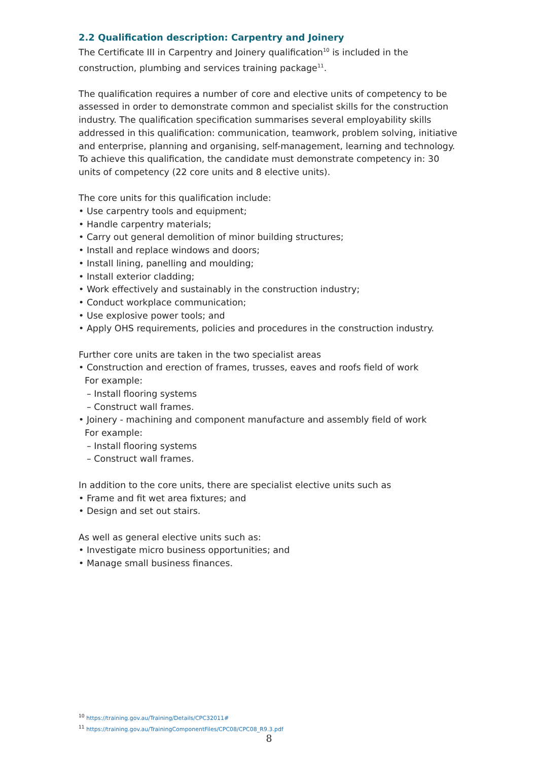2.2 Qualification description: Carpentry and Joinery
The Certificate III in Carpentry and Joinery qualification<sup>10</sup> is included in the construction, plumbing and services training package<sup>11</sup>.
The qualification requires a number of core and elective units of competency to be assessed in order to demonstrate common and specialist skills for the construction industry. The qualification specification summarises several employability skills addressed in this qualification: communication, teamwork, problem solving, initiative and enterprise, planning and organising, self-management, learning and technology. To achieve this qualification, the candidate must demonstrate competency in: 30 units of competency (22 core units and 8 elective units).
The core units for this qualification include:
• Use carpentry tools and equipment;
• Handle carpentry materials;
• Carry out general demolition of minor building structures;
• Install and replace windows and doors;
• Install lining, panelling and moulding;
• Install exterior cladding;
• Work effectively and sustainably in the construction industry;
• Conduct workplace communication;
• Use explosive power tools; and
• Apply OHS requirements, policies and procedures in the construction industry.
Further core units are taken in the two specialist areas
• Construction and erection of frames, trusses, eaves and roofs field of work
For example:
– Install flooring systems
– Construct wall frames.
• Joinery - machining and component manufacture and assembly field of work
For example:
– Install flooring systems
– Construct wall frames.
In addition to the core units, there are specialist elective units such as
• Frame and fit wet area fixtures; and
• Design and set out stairs.
As well as general elective units such as:
• Investigate micro business opportunities; and
• Manage small business finances.
<sup>10</sup> https://training.gov.au/Training/Details/CPC32011#
<sup>11</sup> https://training.gov.au/TrainingComponentFiles/CPC08/CPC08_R9.3.pdf
8